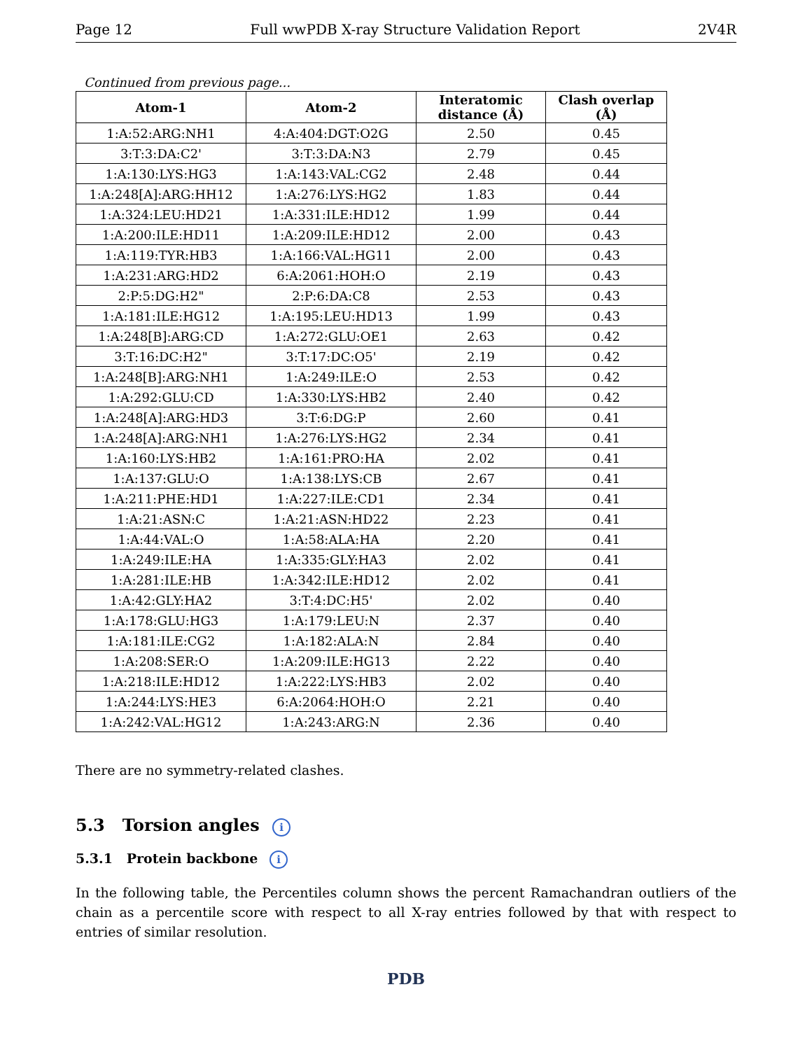Page 12 Full wwPDB X-ray Structure Validation Report 2V4R
Continued from previous page...
| Atom-1 | Atom-2 | Interatomic distance (Å) | Clash overlap (Å) |
| --- | --- | --- | --- |
| 1:A:52:ARG:NH1 | 4:A:404:DGT:O2G | 2.50 | 0.45 |
| 3:T:3:DA:C2' | 3:T:3:DA:N3 | 2.79 | 0.45 |
| 1:A:130:LYS:HG3 | 1:A:143:VAL:CG2 | 2.48 | 0.44 |
| 1:A:248[A]:ARG:HH12 | 1:A:276:LYS:HG2 | 1.83 | 0.44 |
| 1:A:324:LEU:HD21 | 1:A:331:ILE:HD12 | 1.99 | 0.44 |
| 1:A:200:ILE:HD11 | 1:A:209:ILE:HD12 | 2.00 | 0.43 |
| 1:A:119:TYR:HB3 | 1:A:166:VAL:HG11 | 2.00 | 0.43 |
| 1:A:231:ARG:HD2 | 6:A:2061:HOH:O | 2.19 | 0.43 |
| 2:P:5:DG:H2" | 2:P:6:DA:C8 | 2.53 | 0.43 |
| 1:A:181:ILE:HG12 | 1:A:195:LEU:HD13 | 1.99 | 0.43 |
| 1:A:248[B]:ARG:CD | 1:A:272:GLU:OE1 | 2.63 | 0.42 |
| 3:T:16:DC:H2" | 3:T:17:DC:O5' | 2.19 | 0.42 |
| 1:A:248[B]:ARG:NH1 | 1:A:249:ILE:O | 2.53 | 0.42 |
| 1:A:292:GLU:CD | 1:A:330:LYS:HB2 | 2.40 | 0.42 |
| 1:A:248[A]:ARG:HD3 | 3:T:6:DG:P | 2.60 | 0.41 |
| 1:A:248[A]:ARG:NH1 | 1:A:276:LYS:HG2 | 2.34 | 0.41 |
| 1:A:160:LYS:HB2 | 1:A:161:PRO:HA | 2.02 | 0.41 |
| 1:A:137:GLU:O | 1:A:138:LYS:CB | 2.67 | 0.41 |
| 1:A:211:PHE:HD1 | 1:A:227:ILE:CD1 | 2.34 | 0.41 |
| 1:A:21:ASN:C | 1:A:21:ASN:HD22 | 2.23 | 0.41 |
| 1:A:44:VAL:O | 1:A:58:ALA:HA | 2.20 | 0.41 |
| 1:A:249:ILE:HA | 1:A:335:GLY:HA3 | 2.02 | 0.41 |
| 1:A:281:ILE:HB | 1:A:342:ILE:HD12 | 2.02 | 0.41 |
| 1:A:42:GLY:HA2 | 3:T:4:DC:H5' | 2.02 | 0.40 |
| 1:A:178:GLU:HG3 | 1:A:179:LEU:N | 2.37 | 0.40 |
| 1:A:181:ILE:CG2 | 1:A:182:ALA:N | 2.84 | 0.40 |
| 1:A:208:SER:O | 1:A:209:ILE:HG13 | 2.22 | 0.40 |
| 1:A:218:ILE:HD12 | 1:A:222:LYS:HB3 | 2.02 | 0.40 |
| 1:A:244:LYS:HE3 | 6:A:2064:HOH:O | 2.21 | 0.40 |
| 1:A:242:VAL:HG12 | 1:A:243:ARG:N | 2.36 | 0.40 |
There are no symmetry-related clashes.
5.3 Torsion angles i
5.3.1 Protein backbone i
In the following table, the Percentiles column shows the percent Ramachandran outliers of the chain as a percentile score with respect to all X-ray entries followed by that with respect to entries of similar resolution.
PDB